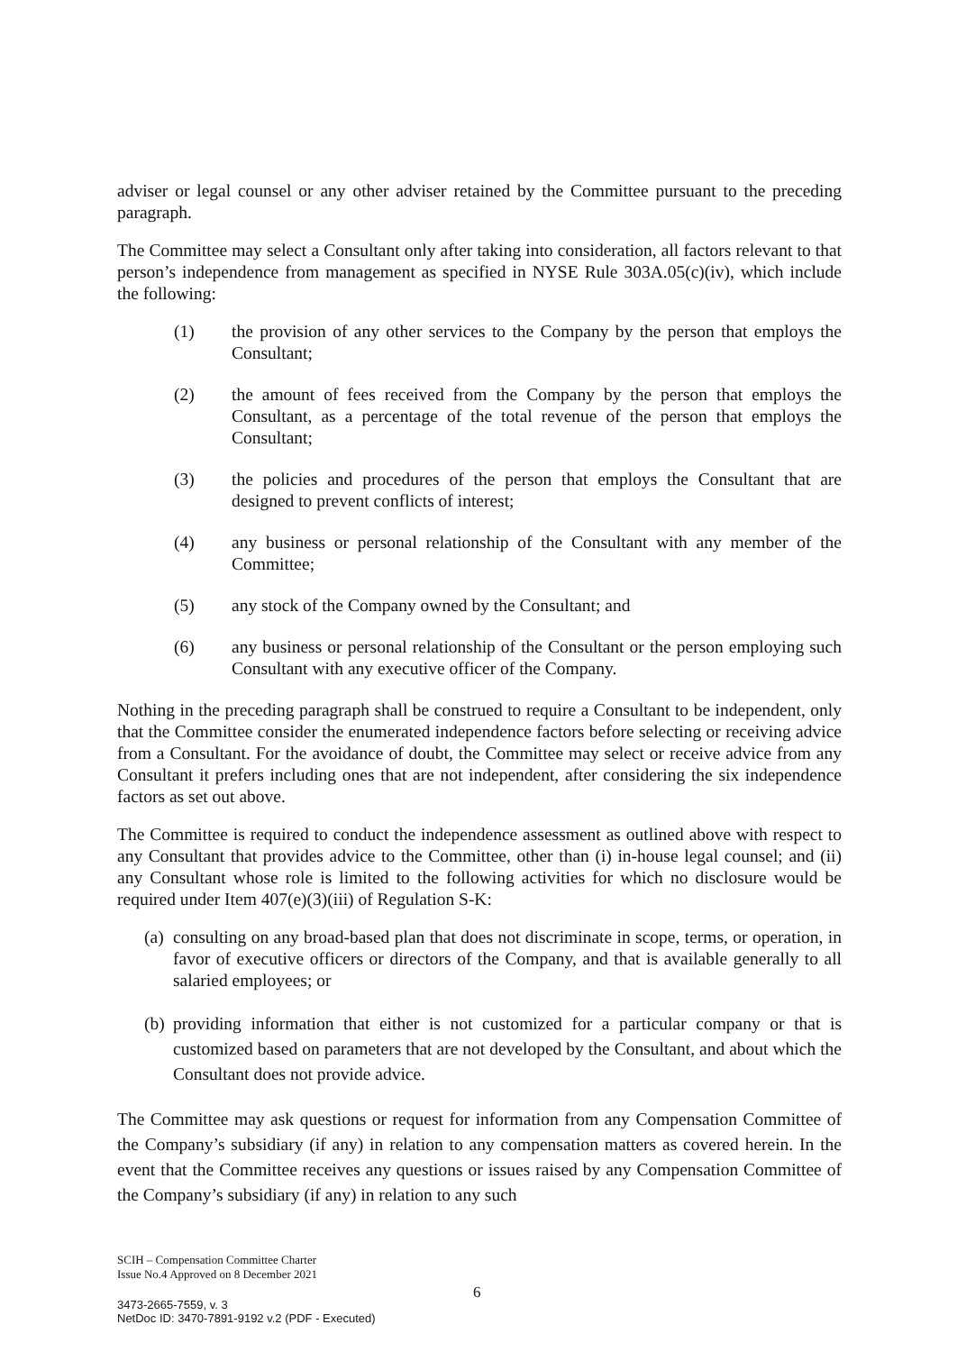adviser or legal counsel or any other adviser retained by the Committee pursuant to the preceding paragraph.
The Committee may select a Consultant only after taking into consideration, all factors relevant to that person’s independence from management as specified in NYSE Rule 303A.05(c)(iv), which include the following:
(1) the provision of any other services to the Company by the person that employs the Consultant;
(2) the amount of fees received from the Company by the person that employs the Consultant, as a percentage of the total revenue of the person that employs the Consultant;
(3) the policies and procedures of the person that employs the Consultant that are designed to prevent conflicts of interest;
(4) any business or personal relationship of the Consultant with any member of the Committee;
(5) any stock of the Company owned by the Consultant; and
(6) any business or personal relationship of the Consultant or the person employing such Consultant with any executive officer of the Company.
Nothing in the preceding paragraph shall be construed to require a Consultant to be independent, only that the Committee consider the enumerated independence factors before selecting or receiving advice from a Consultant. For the avoidance of doubt, the Committee may select or receive advice from any Consultant it prefers including ones that are not independent, after considering the six independence factors as set out above.
The Committee is required to conduct the independence assessment as outlined above with respect to any Consultant that provides advice to the Committee, other than (i) in-house legal counsel; and (ii) any Consultant whose role is limited to the following activities for which no disclosure would be required under Item 407(e)(3)(iii) of Regulation S-K:
(a) consulting on any broad-based plan that does not discriminate in scope, terms, or operation, in favor of executive officers or directors of the Company, and that is available generally to all salaried employees; or
(b) providing information that either is not customized for a particular company or that is customized based on parameters that are not developed by the Consultant, and about which the Consultant does not provide advice.
The Committee may ask questions or request for information from any Compensation Committee of the Company’s subsidiary (if any) in relation to any compensation matters as covered herein. In the event that the Committee receives any questions or issues raised by any Compensation Committee of the Company’s subsidiary (if any) in relation to any such
SCIH – Compensation Committee Charter
Issue No.4 Approved on 8 December 2021
6
3473-2665-7559, v. 3
NetDoc ID: 3470-7891-9192 v.2 (PDF - Executed)